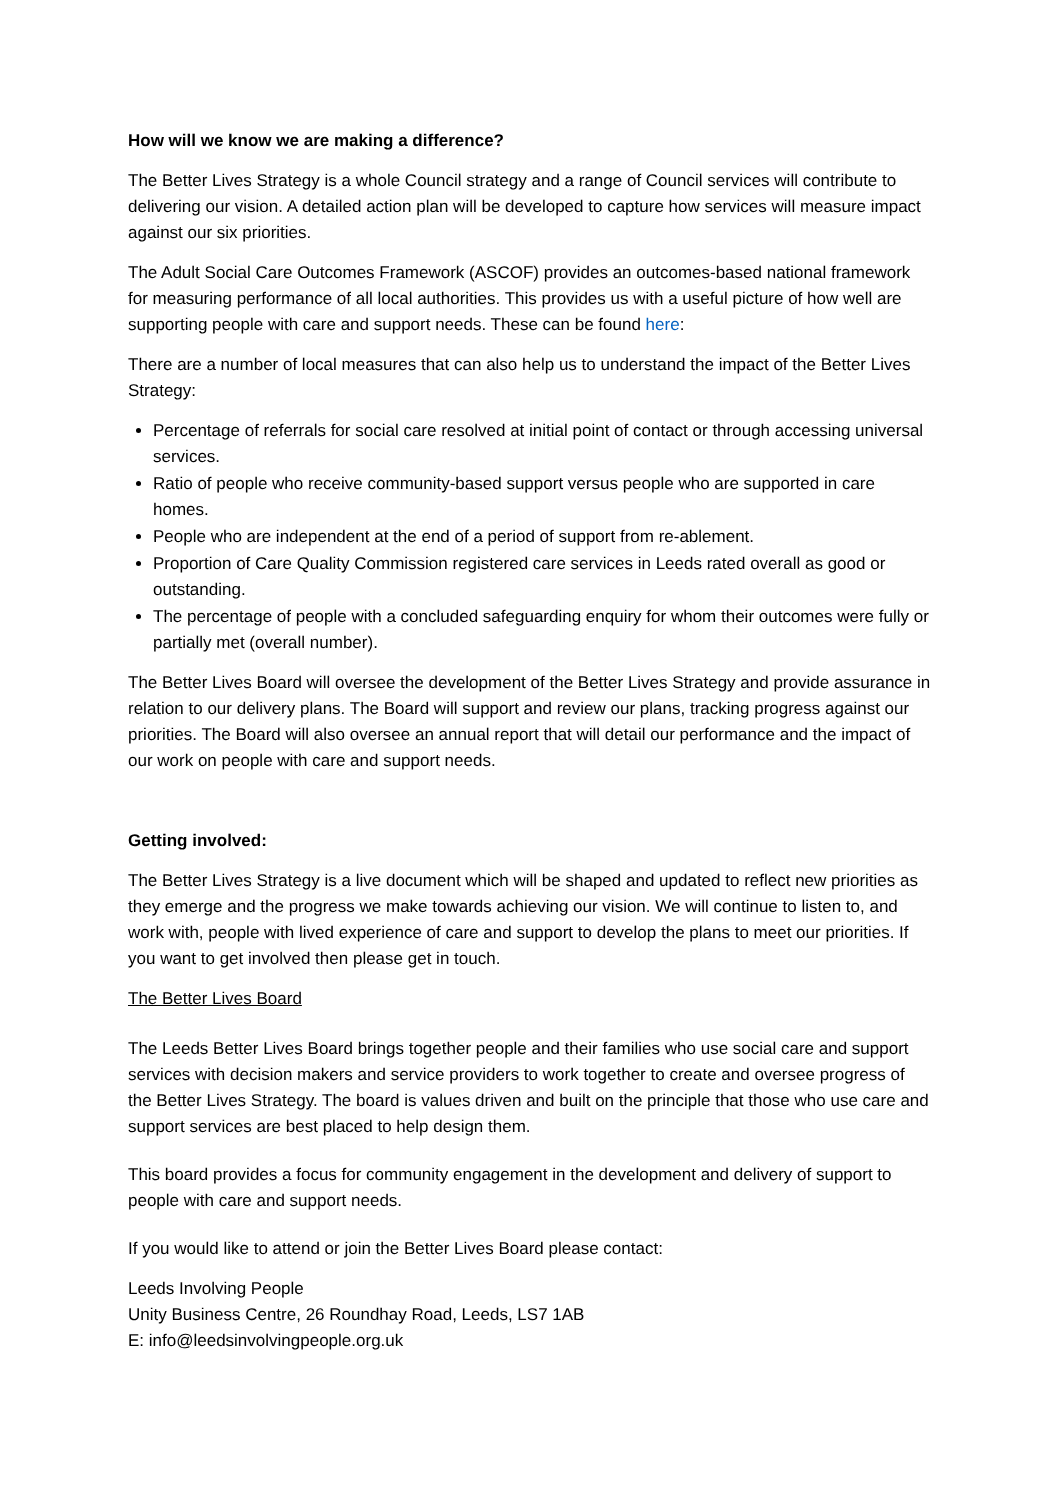How will we know we are making a difference?
The Better Lives Strategy is a whole Council strategy and a range of Council services will contribute to delivering our vision. A detailed action plan will be developed to capture how services will measure impact against our six priorities.
The Adult Social Care Outcomes Framework (ASCOF) provides an outcomes-based national framework for measuring performance of all local authorities. This provides us with a useful picture of how well are supporting people with care and support needs. These can be found here:
There are a number of local measures that can also help us to understand the impact of the Better Lives Strategy:
Percentage of referrals for social care resolved at initial point of contact or through accessing universal services.
Ratio of people who receive community-based support versus people who are supported in care homes.
People who are independent at the end of a period of support from re-ablement.
Proportion of Care Quality Commission registered care services in Leeds rated overall as good or outstanding.
The percentage of people with a concluded safeguarding enquiry for whom their outcomes were fully or partially met (overall number).
The Better Lives Board will oversee the development of the Better Lives Strategy and provide assurance in relation to our delivery plans. The Board will support and review our plans, tracking progress against our priorities. The Board will also oversee an annual report that will detail our performance and the impact of our work on people with care and support needs.
Getting involved:
The Better Lives Strategy is a live document which will be shaped and updated to reflect new priorities as they emerge and the progress we make towards achieving our vision. We will continue to listen to, and work with, people with lived experience of care and support to develop the plans to meet our priorities. If you want to get involved then please get in touch.
The Better Lives Board
The Leeds Better Lives Board brings together people and their families who use social care and support services with decision makers and service providers to work together to create and oversee progress of the Better Lives Strategy. The board is values driven and built on the principle that those who use care and support services are best placed to help design them.
This board provides a focus for community engagement in the development and delivery of support to people with care and support needs.
If you would like to attend or join the Better Lives Board please contact:
Leeds Involving People
Unity Business Centre, 26 Roundhay Road, Leeds, LS7 1AB
E: info@leedsinvolvingpeople.org.uk